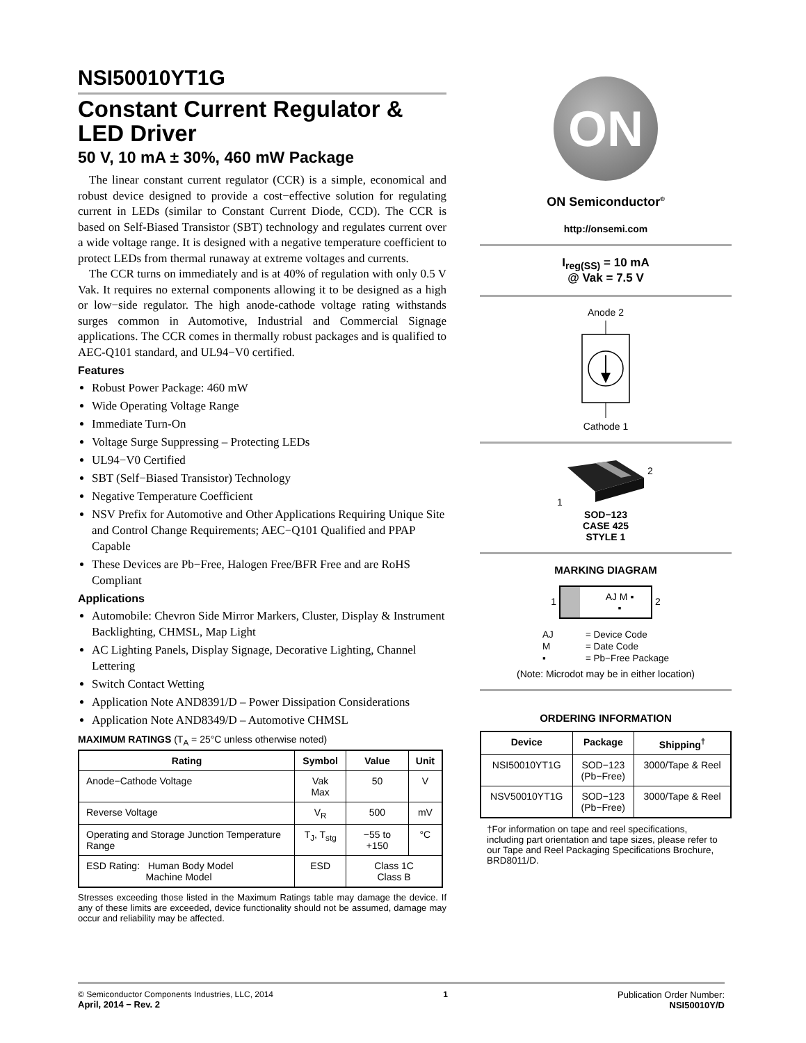NSI50010YT1G
Constant Current Regulator & LED Driver
50 V, 10 mA ± 30%, 460 mW Package
The linear constant current regulator (CCR) is a simple, economical and robust device designed to provide a cost−effective solution for regulating current in LEDs (similar to Constant Current Diode, CCD). The CCR is based on Self-Biased Transistor (SBT) technology and regulates current over a wide voltage range. It is designed with a negative temperature coefficient to protect LEDs from thermal runaway at extreme voltages and currents.
The CCR turns on immediately and is at 40% of regulation with only 0.5 V Vak. It requires no external components allowing it to be designed as a high or low−side regulator. The high anode-cathode voltage rating withstands surges common in Automotive, Industrial and Commercial Signage applications. The CCR comes in thermally robust packages and is qualified to AEC-Q101 standard, and UL94−V0 certified.
Features
Robust Power Package: 460 mW
Wide Operating Voltage Range
Immediate Turn-On
Voltage Surge Suppressing – Protecting LEDs
UL94−V0 Certified
SBT (Self−Biased Transistor) Technology
Negative Temperature Coefficient
NSV Prefix for Automotive and Other Applications Requiring Unique Site and Control Change Requirements; AEC−Q101 Qualified and PPAP Capable
These Devices are Pb−Free, Halogen Free/BFR Free and are RoHS Compliant
Applications
Automobile: Chevron Side Mirror Markers, Cluster, Display & Instrument Backlighting, CHMSL, Map Light
AC Lighting Panels, Display Signage, Decorative Lighting, Channel Lettering
Switch Contact Wetting
Application Note AND8391/D – Power Dissipation Considerations
Application Note AND8349/D – Automotive CHMSL
MAXIMUM RATINGS (T<sub>A</sub> = 25°C unless otherwise noted)
| Rating | Symbol | Value | Unit |
| --- | --- | --- | --- |
| Anode−Cathode Voltage | Vak Max | 50 | V |
| Reverse Voltage | V<sub>R</sub> | 500 | mV |
| Operating and Storage Junction Temperature Range | T<sub>J</sub>, T<sub>stg</sub> | −55 to +150 | °C |
| ESD Rating: Human Body Model Machine Model | ESD | Class 1C Class B | |
Stresses exceeding those listed in the Maximum Ratings table may damage the device. If any of these limits are exceeded, device functionality should not be assumed, damage may occur and reliability may be affected.
ON
ON Semiconductor<sup>®</sup>
http://onsemi.com
I<sub>reg(SS)</sub> = 10 mA
@ Vak = 7.5 V
Anode 2 Cathode 1
2
1
SOD−123
CASE 425
STYLE 1
MARKING DIAGRAM
1 AJ M ▪
▪ 2
| AJ | = Device Code |
| M | = Date Code |
| ▪ | = Pb−Free Package |
(Note: Microdot may be in either location)
ORDERING INFORMATION
| Device | Package | Shipping<sup>†</sup> |
| --- | --- | --- |
| NSI50010YT1G | SOD−123 (Pb−Free) | 3000/Tape & Reel |
| NSV50010YT1G | SOD−123 (Pb−Free) | 3000/Tape & Reel |
†For information on tape and reel specifications, including part orientation and tape sizes, please refer to our Tape and Reel Packaging Specifications Brochure, BRD8011/D.
© Semiconductor Components Industries, LLC, 2014
April, 2014 − Rev. 2
1 Publication Order Number:
NSI50010Y/D